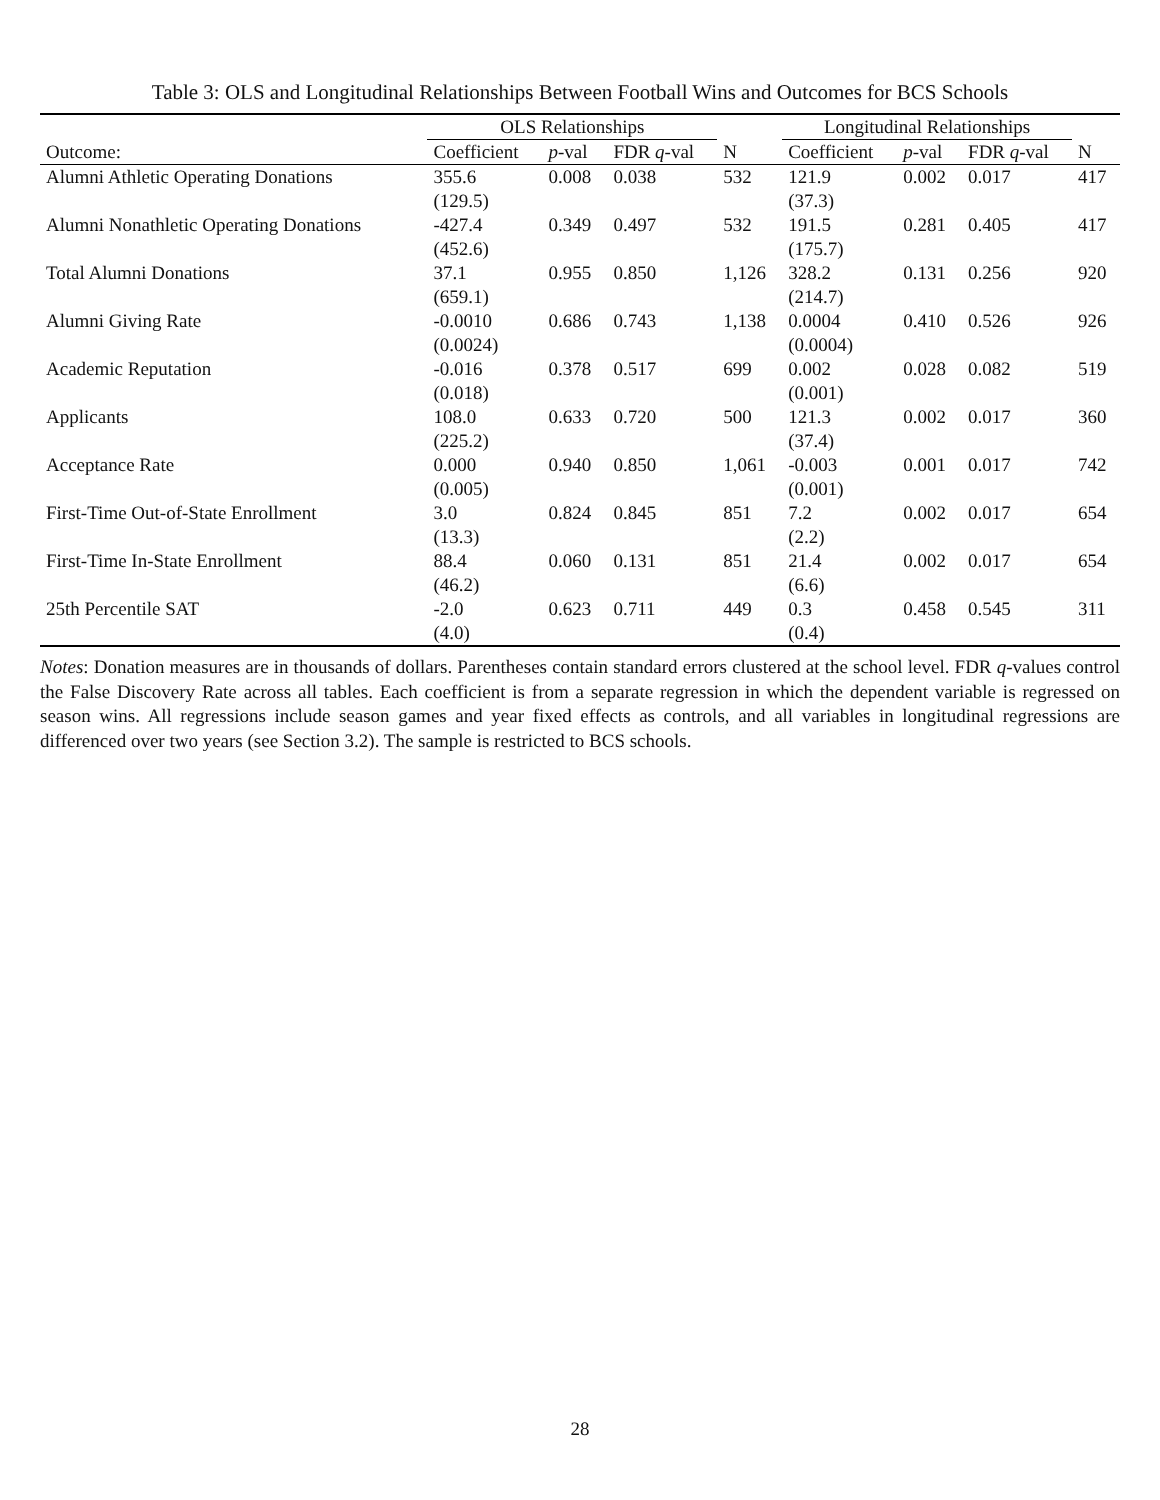Table 3: OLS and Longitudinal Relationships Between Football Wins and Outcomes for BCS Schools
| | OLS Relationships | | | | Longitudinal Relationships | | | |
| --- | --- | --- | --- | --- | --- | --- | --- | --- |
| Outcome: | Coefficient | p -val | FDR q -val | N | Coefficient | p -val | FDR q -val | N |
| Alumni Athletic Operating Donations | 355.6 | 0.008 | 0.038 | 532 | 121.9 | 0.002 | 0.017 | 417 |
| | (129.5) | | | | (37.3) | | | |
| Alumni Nonathletic Operating Donations | -427.4 | 0.349 | 0.497 | 532 | 191.5 | 0.281 | 0.405 | 417 |
| | (452.6) | | | | (175.7) | | | |
| Total Alumni Donations | 37.1 | 0.955 | 0.850 | 1,126 | 328.2 | 0.131 | 0.256 | 920 |
| | (659.1) | | | | (214.7) | | | |
| Alumni Giving Rate | -0.0010 | 0.686 | 0.743 | 1,138 | 0.0004 | 0.410 | 0.526 | 926 |
| | (0.0024) | | | | (0.0004) | | | |
| Academic Reputation | -0.016 | 0.378 | 0.517 | 699 | 0.002 | 0.028 | 0.082 | 519 |
| | (0.018) | | | | (0.001) | | | |
| Applicants | 108.0 | 0.633 | 0.720 | 500 | 121.3 | 0.002 | 0.017 | 360 |
| | (225.2) | | | | (37.4) | | | |
| Acceptance Rate | 0.000 | 0.940 | 0.850 | 1,061 | -0.003 | 0.001 | 0.017 | 742 |
| | (0.005) | | | | (0.001) | | | |
| First-Time Out-of-State Enrollment | 3.0 | 0.824 | 0.845 | 851 | 7.2 | 0.002 | 0.017 | 654 |
| | (13.3) | | | | (2.2) | | | |
| First-Time In-State Enrollment | 88.4 | 0.060 | 0.131 | 851 | 21.4 | 0.002 | 0.017 | 654 |
| | (46.2) | | | | (6.6) | | | |
| 25th Percentile SAT | -2.0 | 0.623 | 0.711 | 449 | 0.3 | 0.458 | 0.545 | 311 |
| | (4.0) | | | | (0.4) | | | |
Notes: Donation measures are in thousands of dollars. Parentheses contain standard errors clustered at the school level. FDR q-values control the False Discovery Rate across all tables. Each coefficient is from a separate regression in which the dependent variable is regressed on season wins. All regressions include season games and year fixed effects as controls, and all variables in longitudinal regressions are differenced over two years (see Section 3.2). The sample is restricted to BCS schools.
28